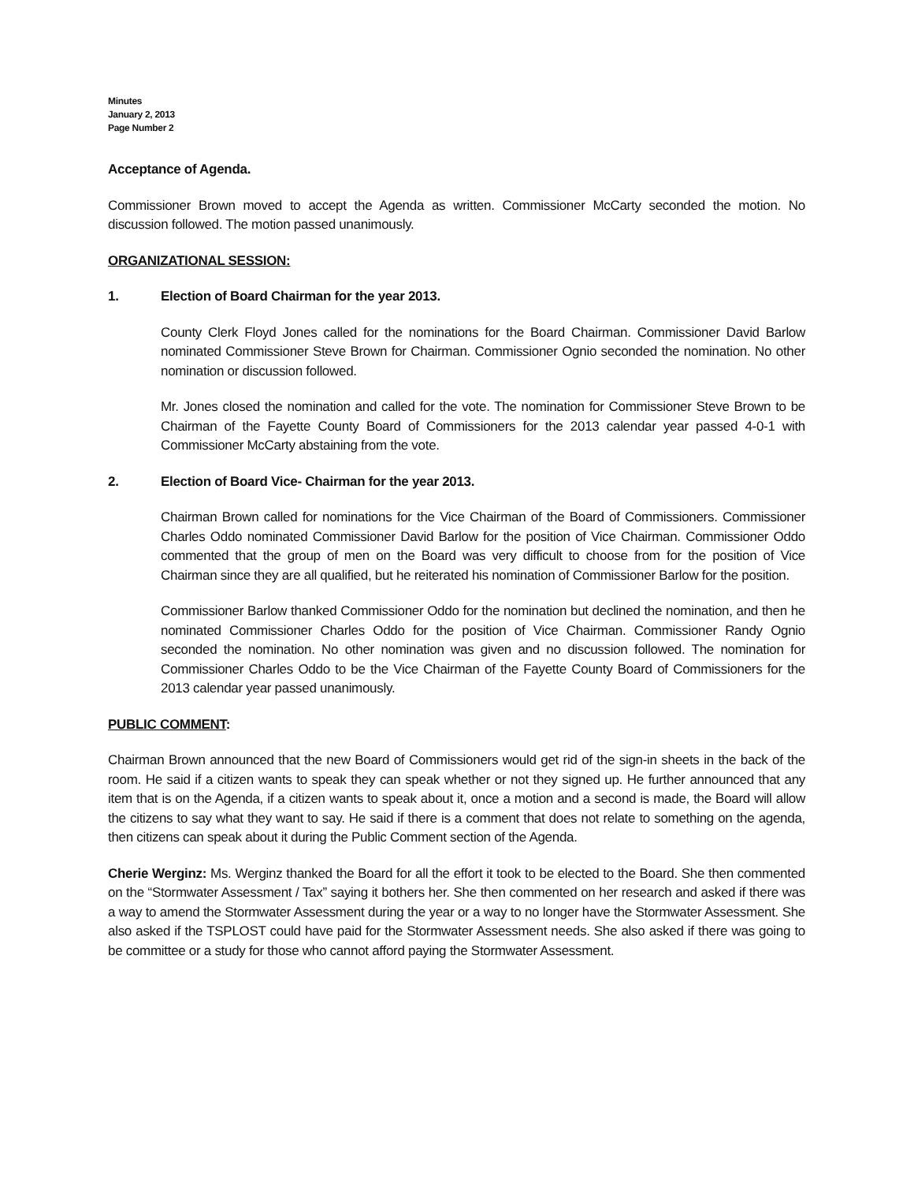Minutes
January 2, 2013
Page Number 2
Acceptance of Agenda.
Commissioner Brown moved to accept the Agenda as written. Commissioner McCarty seconded the motion. No discussion followed. The motion passed unanimously.
ORGANIZATIONAL SESSION:
1. Election of Board Chairman for the year 2013.
County Clerk Floyd Jones called for the nominations for the Board Chairman. Commissioner David Barlow nominated Commissioner Steve Brown for Chairman. Commissioner Ognio seconded the nomination. No other nomination or discussion followed.
Mr. Jones closed the nomination and called for the vote. The nomination for Commissioner Steve Brown to be Chairman of the Fayette County Board of Commissioners for the 2013 calendar year passed 4-0-1 with Commissioner McCarty abstaining from the vote.
2. Election of Board Vice- Chairman for the year 2013.
Chairman Brown called for nominations for the Vice Chairman of the Board of Commissioners. Commissioner Charles Oddo nominated Commissioner David Barlow for the position of Vice Chairman. Commissioner Oddo commented that the group of men on the Board was very difficult to choose from for the position of Vice Chairman since they are all qualified, but he reiterated his nomination of Commissioner Barlow for the position.
Commissioner Barlow thanked Commissioner Oddo for the nomination but declined the nomination, and then he nominated Commissioner Charles Oddo for the position of Vice Chairman. Commissioner Randy Ognio seconded the nomination. No other nomination was given and no discussion followed. The nomination for Commissioner Charles Oddo to be the Vice Chairman of the Fayette County Board of Commissioners for the 2013 calendar year passed unanimously.
PUBLIC COMMENT:
Chairman Brown announced that the new Board of Commissioners would get rid of the sign-in sheets in the back of the room. He said if a citizen wants to speak they can speak whether or not they signed up. He further announced that any item that is on the Agenda, if a citizen wants to speak about it, once a motion and a second is made, the Board will allow the citizens to say what they want to say. He said if there is a comment that does not relate to something on the agenda, then citizens can speak about it during the Public Comment section of the Agenda.
Cherie Werginz: Ms. Werginz thanked the Board for all the effort it took to be elected to the Board. She then commented on the “Stormwater Assessment / Tax” saying it bothers her. She then commented on her research and asked if there was a way to amend the Stormwater Assessment during the year or a way to no longer have the Stormwater Assessment. She also asked if the TSPLOST could have paid for the Stormwater Assessment needs. She also asked if there was going to be committee or a study for those who cannot afford paying the Stormwater Assessment.